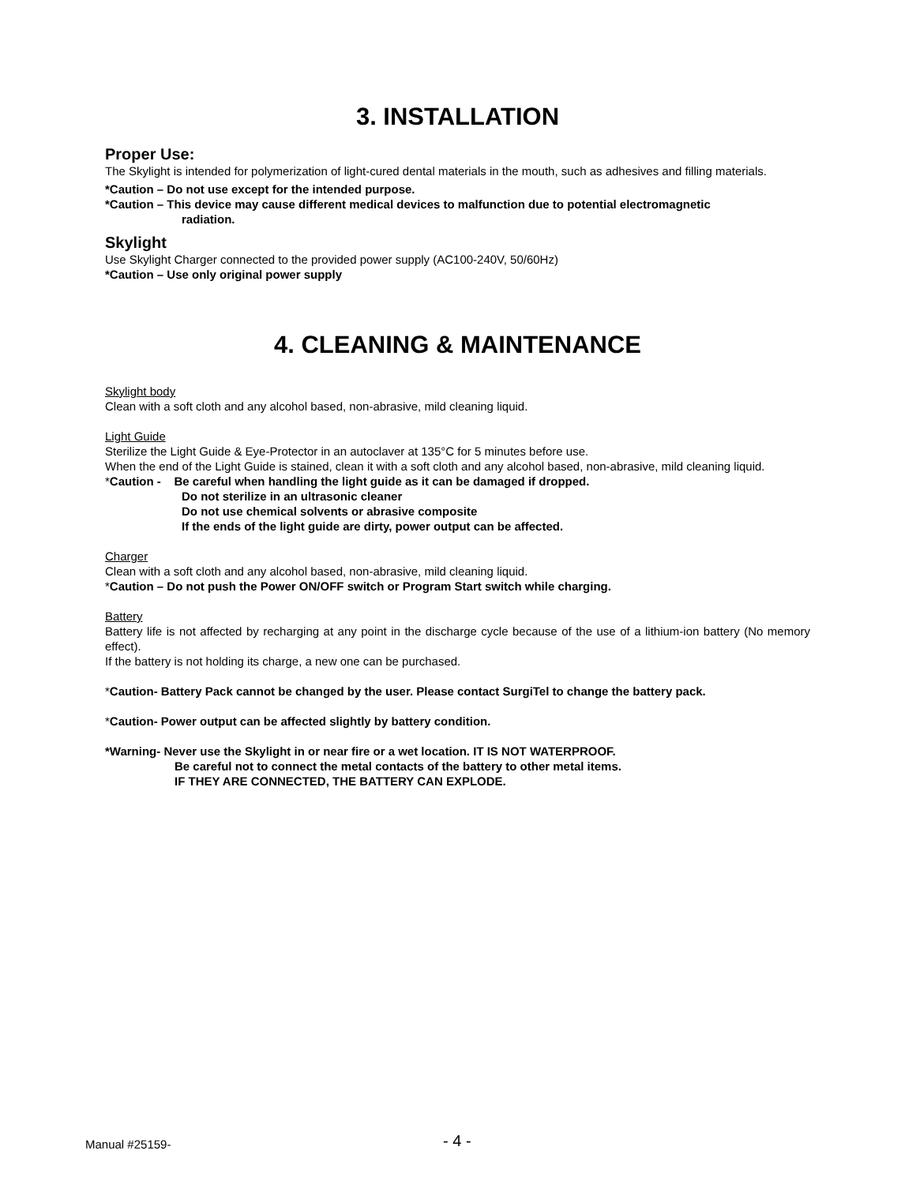3. INSTALLATION
Proper Use:
The Skylight is intended for polymerization of light-cured dental materials in the mouth, such as adhesives and filling materials.
*Caution – Do not use except for the intended purpose.
*Caution – This device may cause different medical devices to malfunction due to potential electromagnetic
radiation.
Skylight
Use Skylight Charger connected to the provided power supply (AC100-240V, 50/60Hz)
*Caution – Use only original power supply
4. CLEANING & MAINTENANCE
Skylight body
Clean with a soft cloth and any alcohol based, non-abrasive, mild cleaning liquid.
Light Guide
Sterilize the Light Guide & Eye-Protector in an autoclaver at 135°C for 5 minutes before use.
When the end of the Light Guide is stained, clean it with a soft cloth and any alcohol based, non-abrasive, mild cleaning liquid.
*Caution - Be careful when handling the light guide as it can be damaged if dropped.
Do not sterilize in an ultrasonic cleaner
Do not use chemical solvents or abrasive composite
If the ends of the light guide are dirty, power output can be affected.
Charger
Clean with a soft cloth and any alcohol based, non-abrasive, mild cleaning liquid.
*Caution – Do not push the Power ON/OFF switch or Program Start switch while charging.
Battery
Battery life is not affected by recharging at any point in the discharge cycle because of the use of a lithium-ion battery (No memory effect).
If the battery is not holding its charge, a new one can be purchased.
*Caution- Battery Pack cannot be changed by the user. Please contact SurgiTel to change the battery pack.
*Caution- Power output can be affected slightly by battery condition.
*Warning- Never use the Skylight in or near fire or a wet location. IT IS NOT WATERPROOF.
Be careful not to connect the metal contacts of the battery to other metal items.
IF THEY ARE CONNECTED, THE BATTERY CAN EXPLODE.
Manual #25159- - 4 -